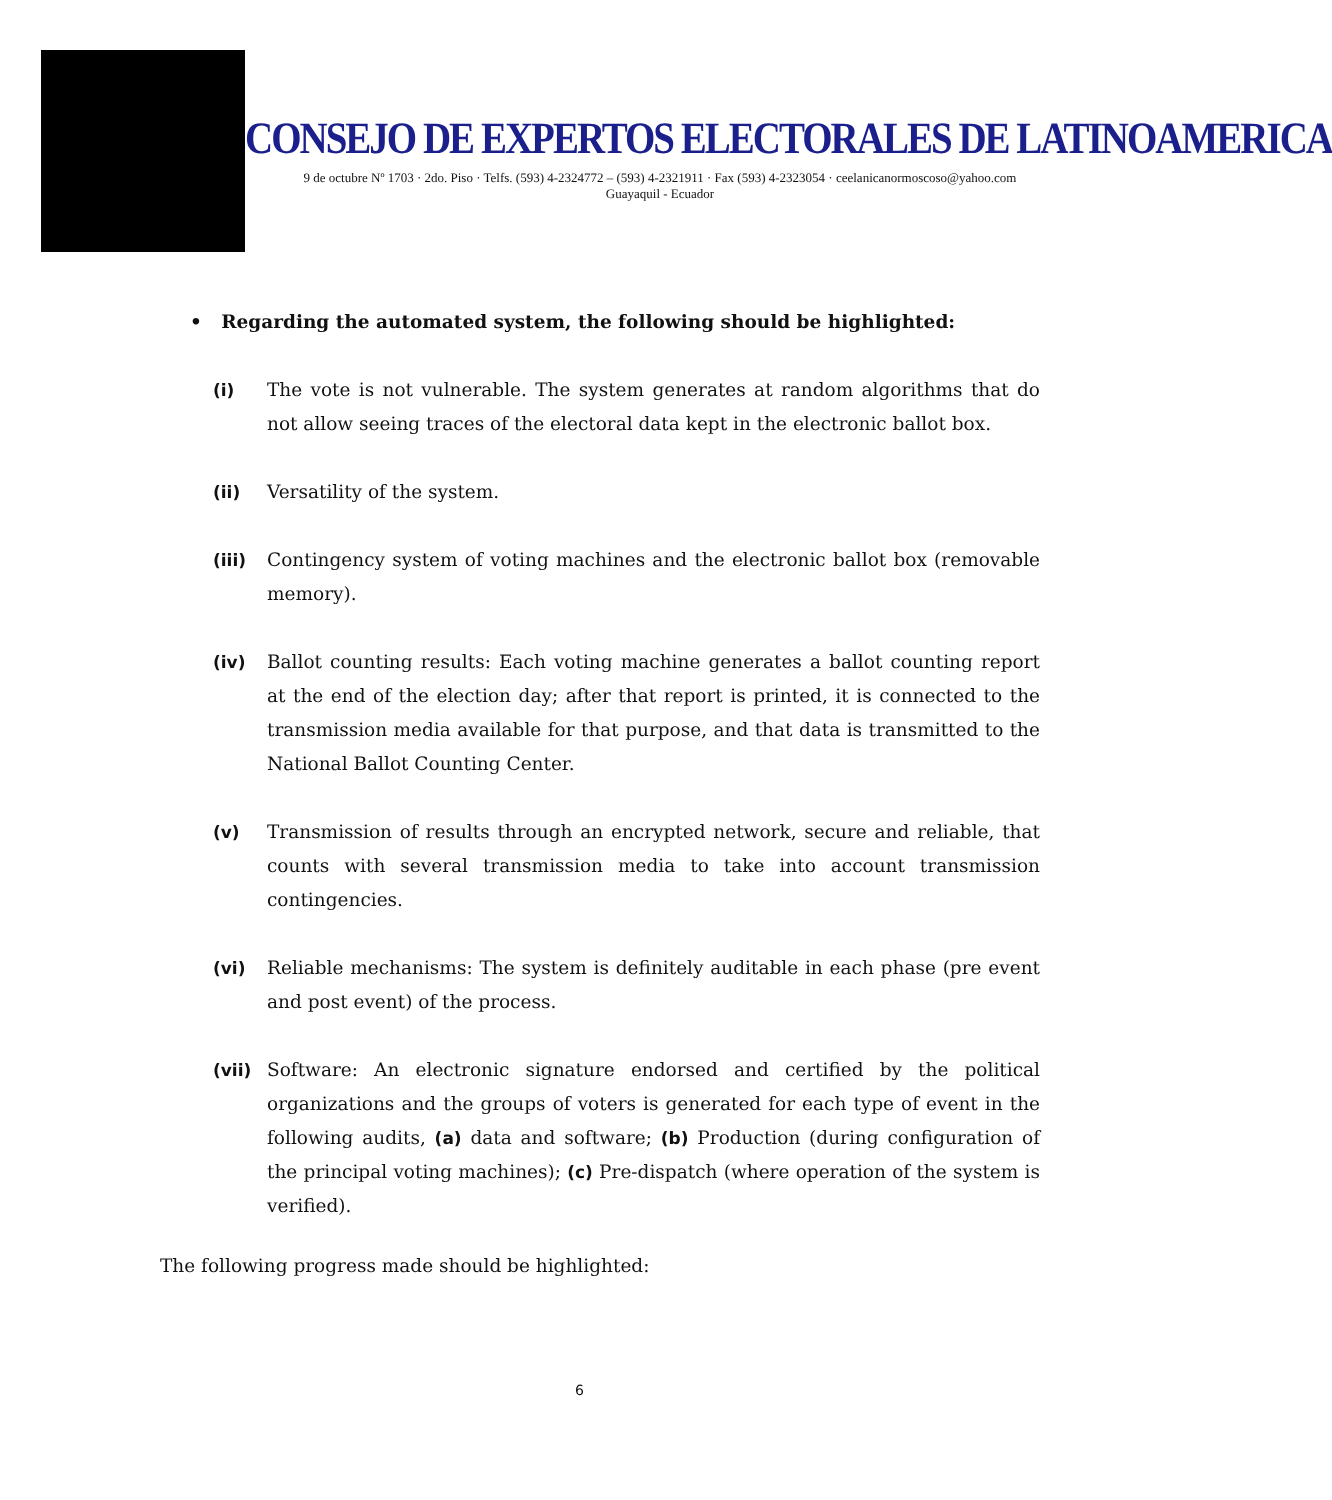CONSEJO DE EXPERTOS ELECTORALES DE LATINOAMERICA
9 de octubre Nº 1703 · 2do. Piso · Telfs. (593) 4-2324772 – (593) 4-2321911 · Fax (593) 4-2323054 · ceelanicanormoscoso@yahoo.com
Guayaquil - Ecuador
• Regarding the automated system, the following should be highlighted:
(i) The vote is not vulnerable. The system generates at random algorithms that do not allow seeing traces of the electoral data kept in the electronic ballot box.
(ii) Versatility of the system.
(iii) Contingency system of voting machines and the electronic ballot box (removable memory).
(iv) Ballot counting results: Each voting machine generates a ballot counting report at the end of the election day; after that report is printed, it is connected to the transmission media available for that purpose, and that data is transmitted to the National Ballot Counting Center.
(v) Transmission of results through an encrypted network, secure and reliable, that counts with several transmission media to take into account transmission contingencies.
(vi) Reliable mechanisms: The system is definitely auditable in each phase (pre event and post event) of the process.
(vii) Software: An electronic signature endorsed and certified by the political organizations and the groups of voters is generated for each type of event in the following audits, (a) data and software; (b) Production (during configuration of the principal voting machines); (c) Pre-dispatch (where operation of the system is verified).
The following progress made should be highlighted:
6